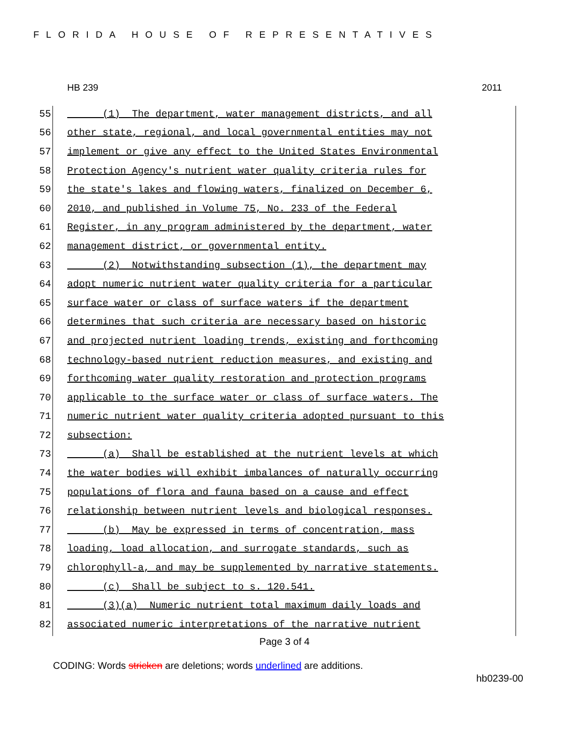FLORIDA HOUSE OF REPRESENTATIVES
HB 239 2011
55 (1) The department, water management districts, and all
56 other state, regional, and local governmental entities may not
57 implement or give any effect to the United States Environmental
58 Protection Agency's nutrient water quality criteria rules for
59 the state's lakes and flowing waters, finalized on December 6,
60 2010, and published in Volume 75, No. 233 of the Federal
61 Register, in any program administered by the department, water
62 management district, or governmental entity.
63 (2) Notwithstanding subsection (1), the department may
64 adopt numeric nutrient water quality criteria for a particular
65 surface water or class of surface waters if the department
66 determines that such criteria are necessary based on historic
67 and projected nutrient loading trends, existing and forthcoming
68 technology-based nutrient reduction measures, and existing and
69 forthcoming water quality restoration and protection programs
70 applicable to the surface water or class of surface waters. The
71 numeric nutrient water quality criteria adopted pursuant to this
72 subsection:
73 (a) Shall be established at the nutrient levels at which
74 the water bodies will exhibit imbalances of naturally occurring
75 populations of flora and fauna based on a cause and effect
76 relationship between nutrient levels and biological responses.
77 (b) May be expressed in terms of concentration, mass
78 loading, load allocation, and surrogate standards, such as
79 chlorophyll-a, and may be supplemented by narrative statements.
80 (c) Shall be subject to s. 120.541.
81 (3)(a) Numeric nutrient total maximum daily loads and
82 associated numeric interpretations of the narrative nutrient
Page 3 of 4
CODING: Words stricken are deletions; words underlined are additions.
hb0239-00